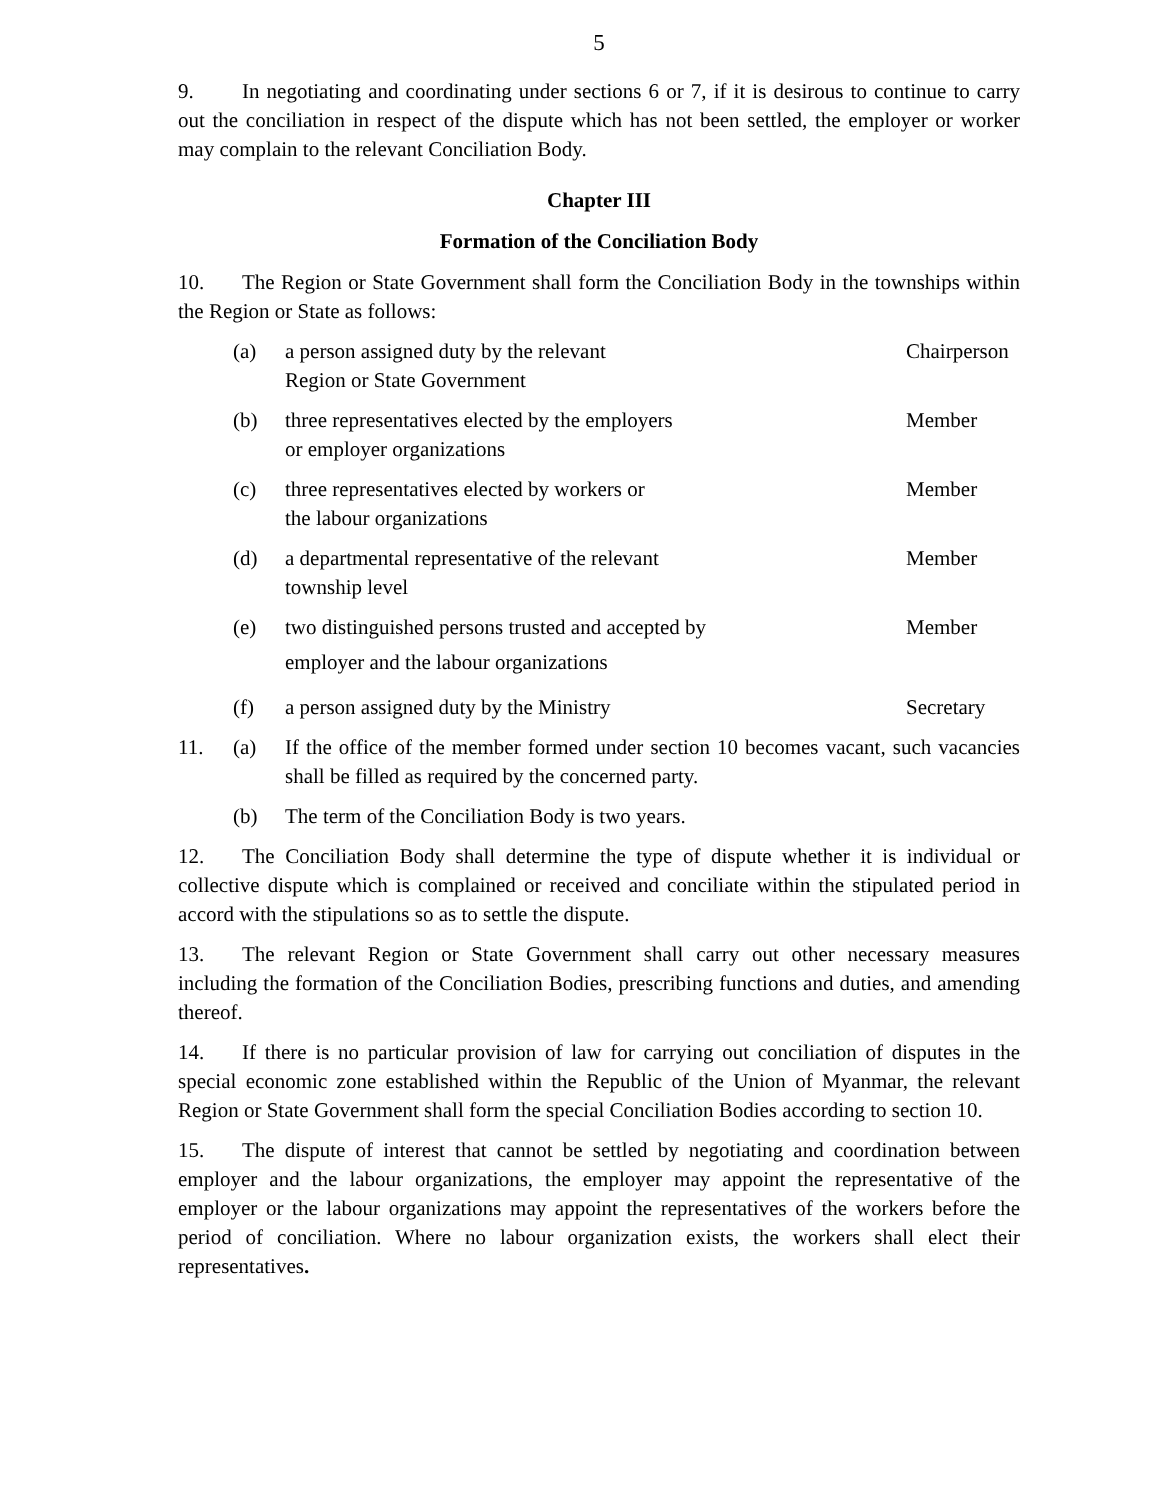5
9. In negotiating and coordinating under sections 6 or 7, if it is desirous to continue to carry out the conciliation in respect of the dispute which has not been settled, the employer or worker may complain to the relevant Conciliation Body.
Chapter III
Formation of the Conciliation Body
10. The Region or State Government shall form the Conciliation Body in the townships within the Region or State as follows:
(a) a person assigned duty by the relevant
Region or State Government
Chairperson
(b) three representatives elected by the employers
or employer organizations
Member
(c) three representatives elected by workers or
the labour organizations
Member
(d) a departmental representative of the relevant
township level
Member
(e) two distinguished persons trusted and accepted by
employer and the labour organizations
Member
(f) a person assigned duty by the Ministry
Secretary
11. (a) If the office of the member formed under section 10 becomes vacant, such vacancies shall be filled as required by the concerned party.
(b) The term of the Conciliation Body is two years.
12. The Conciliation Body shall determine the type of dispute whether it is individual or collective dispute which is complained or received and conciliate within the stipulated period in accord with the stipulations so as to settle the dispute.
13. The relevant Region or State Government shall carry out other necessary measures including the formation of the Conciliation Bodies, prescribing functions and duties, and amending thereof.
14. If there is no particular provision of law for carrying out conciliation of disputes in the special economic zone established within the Republic of the Union of Myanmar, the relevant Region or State Government shall form the special Conciliation Bodies according to section 10.
15. The dispute of interest that cannot be settled by negotiating and coordination between employer and the labour organizations, the employer may appoint the representative of the employer or the labour organizations may appoint the representatives of the workers before the period of conciliation. Where no labour organization exists, the workers shall elect their representatives.